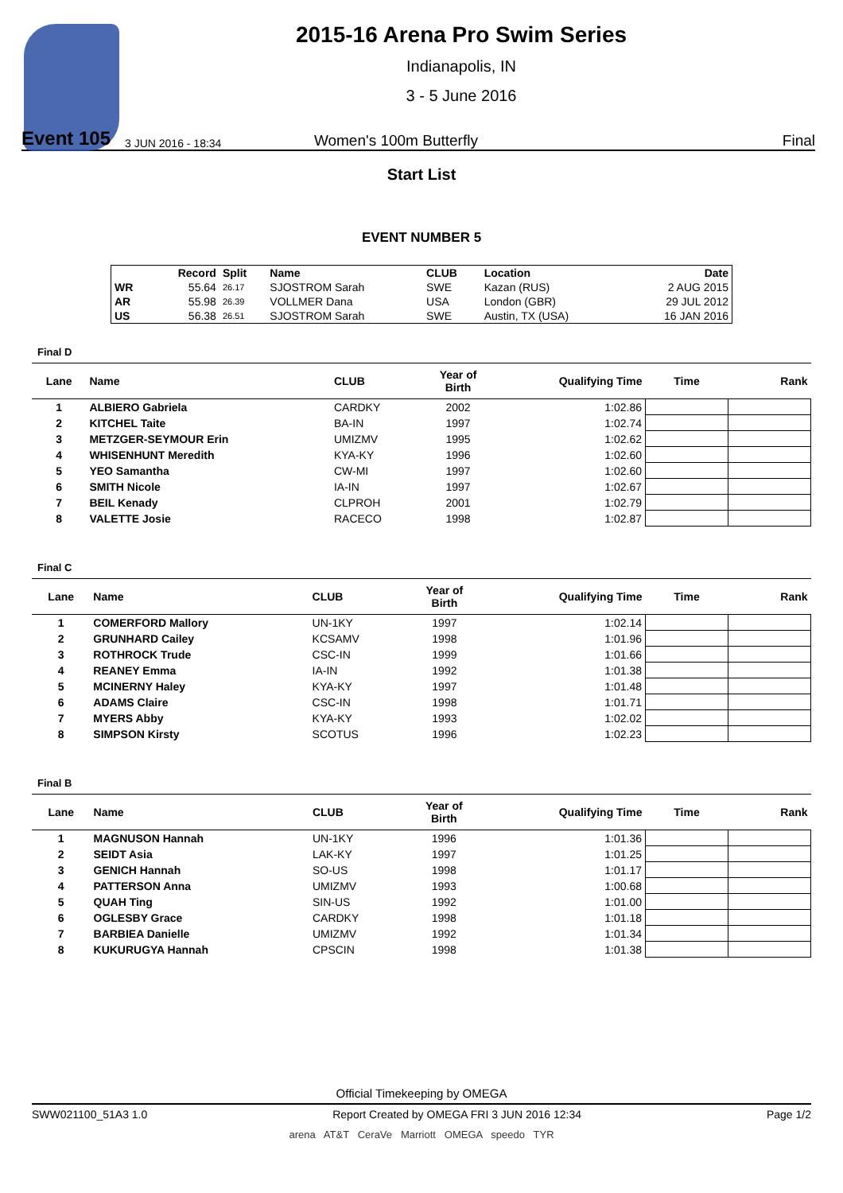2015-16 Arena Pro Swim Series
Indianapolis, IN
3 - 5 June 2016
Event 105
3 JUN 2016 - 18:34
Women's 100m Butterfly
Final
Start List
EVENT NUMBER 5
| | Record | Split | Name | CLUB | Location | Date |
| --- | --- | --- | --- | --- | --- | --- |
| WR | 55.64 | 26.17 | SJOSTROM Sarah | SWE | Kazan (RUS) | 2 AUG 2015 |
| AR | 55.98 | 26.39 | VOLLMER Dana | USA | London (GBR) | 29 JUL 2012 |
| US | 56.38 | 26.51 | SJOSTROM Sarah | SWE | Austin, TX (USA) | 16 JAN 2016 |
Final D
| Lane | Name | CLUB | Year of Birth | Qualifying Time | Time | Rank |
| --- | --- | --- | --- | --- | --- | --- |
| 1 | ALBIERO Gabriela | CARDKY | 2002 | 1:02.86 | | |
| 2 | KITCHEL Taite | BA-IN | 1997 | 1:02.74 | | |
| 3 | METZGER-SEYMOUR Erin | UMIZMV | 1995 | 1:02.62 | | |
| 4 | WHISENHUNT Meredith | KYA-KY | 1996 | 1:02.60 | | |
| 5 | YEO Samantha | CW-MI | 1997 | 1:02.60 | | |
| 6 | SMITH Nicole | IA-IN | 1997 | 1:02.67 | | |
| 7 | BEIL Kenady | CLPROH | 2001 | 1:02.79 | | |
| 8 | VALETTE Josie | RACECO | 1998 | 1:02.87 | | |
Final C
| Lane | Name | CLUB | Year of Birth | Qualifying Time | Time | Rank |
| --- | --- | --- | --- | --- | --- | --- |
| 1 | COMERFORD Mallory | UN-1KY | 1997 | 1:02.14 | | |
| 2 | GRUNHARD Cailey | KCSAMV | 1998 | 1:01.96 | | |
| 3 | ROTHROCK Trude | CSC-IN | 1999 | 1:01.66 | | |
| 4 | REANEY Emma | IA-IN | 1992 | 1:01.38 | | |
| 5 | MCINERNY Haley | KYA-KY | 1997 | 1:01.48 | | |
| 6 | ADAMS Claire | CSC-IN | 1998 | 1:01.71 | | |
| 7 | MYERS Abby | KYA-KY | 1993 | 1:02.02 | | |
| 8 | SIMPSON Kirsty | SCOTUS | 1996 | 1:02.23 | | |
Final B
| Lane | Name | CLUB | Year of Birth | Qualifying Time | Time | Rank |
| --- | --- | --- | --- | --- | --- | --- |
| 1 | MAGNUSON Hannah | UN-1KY | 1996 | 1:01.36 | | |
| 2 | SEIDT Asia | LAK-KY | 1997 | 1:01.25 | | |
| 3 | GENICH Hannah | SO-US | 1998 | 1:01.17 | | |
| 4 | PATTERSON Anna | UMIZMV | 1993 | 1:00.68 | | |
| 5 | QUAH Ting | SIN-US | 1992 | 1:01.00 | | |
| 6 | OGLESBY Grace | CARDKY | 1998 | 1:01.18 | | |
| 7 | BARBIEA Danielle | UMIZMV | 1992 | 1:01.34 | | |
| 8 | KUKURUGYA Hannah | CPSCIN | 1998 | 1:01.38 | | |
Official Timekeeping by OMEGA
SWW021100_51A3 1.0 Report Created by OMEGA FRI 3 JUN 2016 12:34 Page 1/2
arena AT&T CeraVe Marriott OMEGA speedo TYR